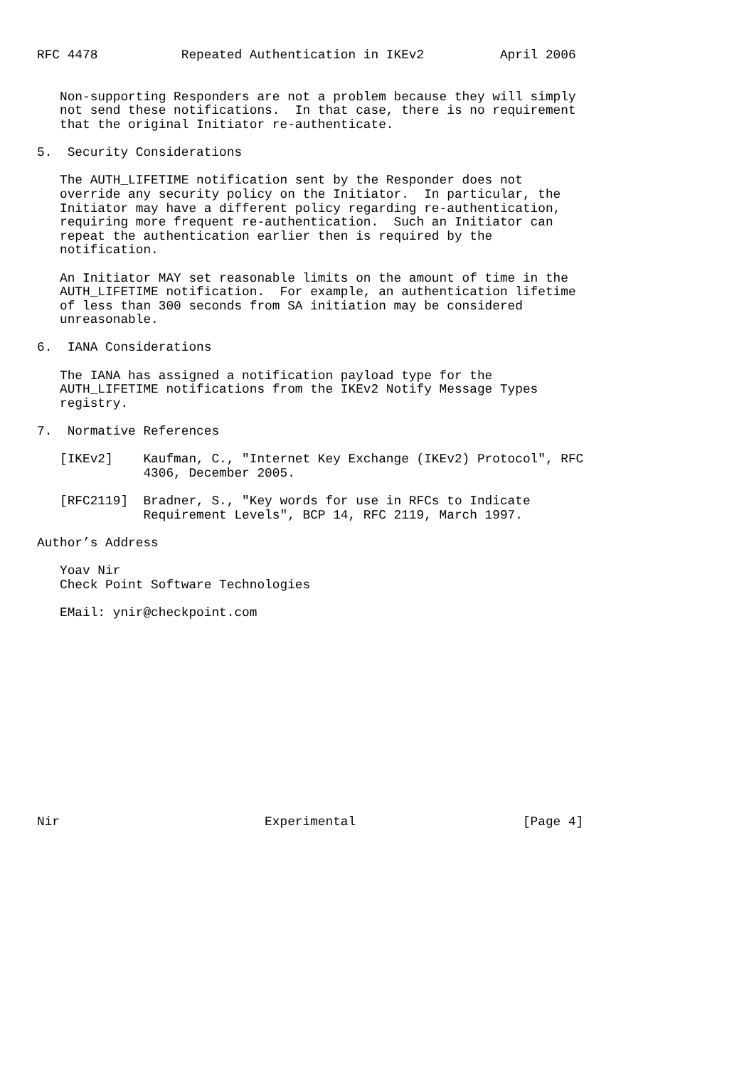RFC 4478           Repeated Authentication in IKEv2          April 2006


   Non-supporting Responders are not a problem because they will simply
   not send these notifications.  In that case, there is no requirement
   that the original Initiator re-authenticate.

5.  Security Considerations

   The AUTH_LIFETIME notification sent by the Responder does not
   override any security policy on the Initiator.  In particular, the
   Initiator may have a different policy regarding re-authentication,
   requiring more frequent re-authentication.  Such an Initiator can
   repeat the authentication earlier then is required by the
   notification.

   An Initiator MAY set reasonable limits on the amount of time in the
   AUTH_LIFETIME notification.  For example, an authentication lifetime
   of less than 300 seconds from SA initiation may be considered
   unreasonable.

6.  IANA Considerations

   The IANA has assigned a notification payload type for the
   AUTH_LIFETIME notifications from the IKEv2 Notify Message Types
   registry.

7.  Normative References

   [IKEv2]    Kaufman, C., "Internet Key Exchange (IKEv2) Protocol", RFC
              4306, December 2005.

   [RFC2119]  Bradner, S., "Key words for use in RFCs to Indicate
              Requirement Levels", BCP 14, RFC 2119, March 1997.

Author’s Address

   Yoav Nir
   Check Point Software Technologies

   EMail: ynir@checkpoint.com














Nir                           Experimental                      [Page 4]